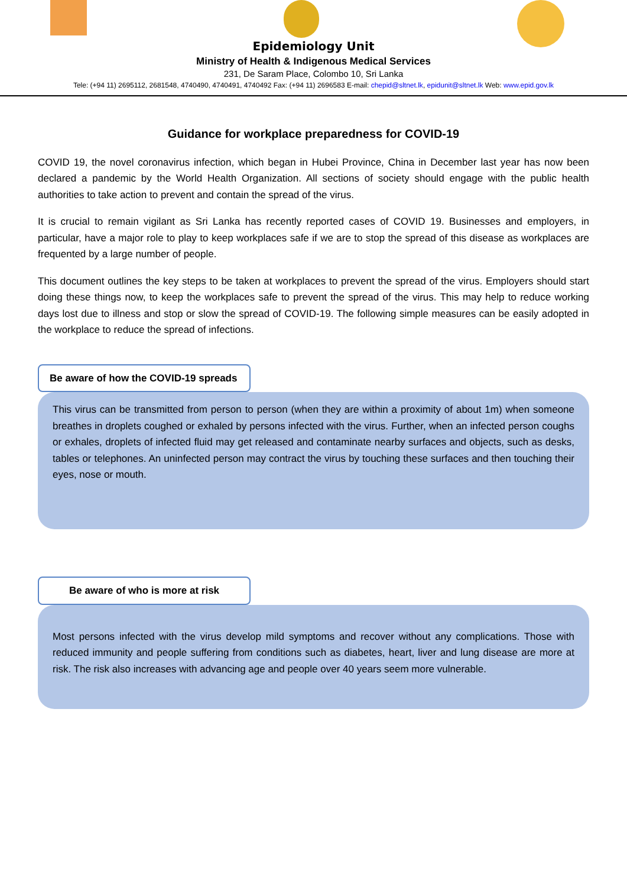Epidemiology Unit
Ministry of Health & Indigenous Medical Services
231, De Saram Place, Colombo 10, Sri Lanka
Tele: (+94 11) 2695112, 2681548, 4740490, 4740491, 4740492 Fax: (+94 11) 2696583 E-mail: chepid@sltnet.lk, epidunit@sltnet.lk Web: www.epid.gov.lk
Guidance for workplace preparedness for COVID-19
COVID 19, the novel coronavirus infection, which began in Hubei Province, China in December last year has now been declared a pandemic by the World Health Organization. All sections of society should engage with the public health authorities to take action to prevent and contain the spread of the virus.
It is crucial to remain vigilant as Sri Lanka has recently reported cases of COVID 19. Businesses and employers, in particular, have a major role to play to keep workplaces safe if we are to stop the spread of this disease as workplaces are frequented by a large number of people.
This document outlines the key steps to be taken at workplaces to prevent the spread of the virus. Employers should start doing these things now, to keep the workplaces safe to prevent the spread of the virus. This may help to reduce working days lost due to illness and stop or slow the spread of COVID-19. The following simple measures can be easily adopted in the workplace to reduce the spread of infections.
Be aware of how the COVID-19 spreads
This virus can be transmitted from person to person (when they are within a proximity of about 1m) when someone breathes in droplets coughed or exhaled by persons infected with the virus. Further, when an infected person coughs or exhales, droplets of infected fluid may get released and contaminate nearby surfaces and objects, such as desks, tables or telephones. An uninfected person may contract the virus by touching these surfaces and then touching their eyes, nose or mouth.
Be aware of who is more at risk
Most persons infected with the virus develop mild symptoms and recover without any complications. Those with reduced immunity and people suffering from conditions such as diabetes, heart, liver and lung disease are more at risk. The risk also increases with advancing age and people over 40 years seem more vulnerable.